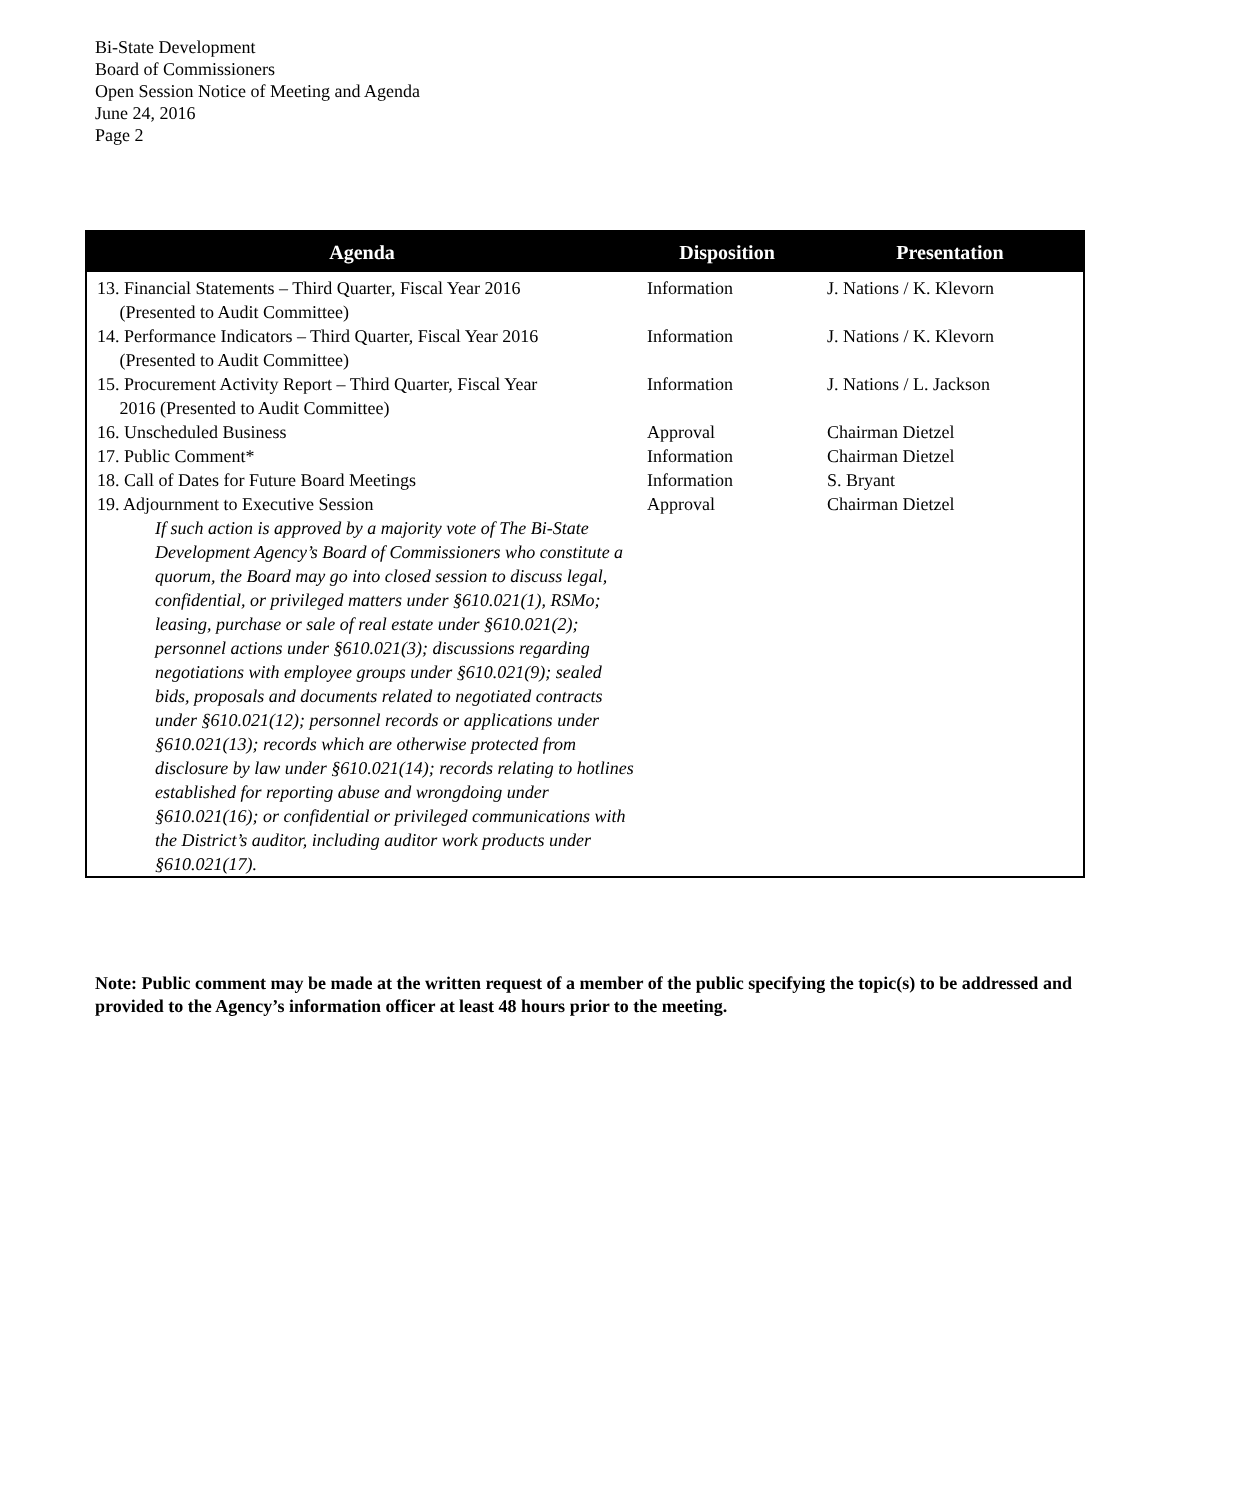Bi-State Development
Board of Commissioners
Open Session Notice of Meeting and Agenda
June 24, 2016
Page 2
| Agenda | Disposition | Presentation |
| --- | --- | --- |
| 13. Financial Statements – Third Quarter, Fiscal Year 2016 (Presented to Audit Committee) | Information | J. Nations / K. Klevorn |
| 14. Performance Indicators – Third Quarter, Fiscal Year 2016 (Presented to Audit Committee) | Information | J. Nations / K. Klevorn |
| 15. Procurement Activity Report – Third Quarter, Fiscal Year 2016 (Presented to Audit Committee) | Information | J. Nations / L. Jackson |
| 16. Unscheduled Business | Approval | Chairman Dietzel |
| 17. Public Comment* | Information | Chairman Dietzel |
| 18. Call of Dates for Future Board Meetings | Information | S. Bryant |
| 19. Adjournment to Executive Session | Approval | Chairman Dietzel |
| If such action is approved by a majority vote of The Bi-State Development Agency’s Board of Commissioners who constitute a quorum, the Board may go into closed session to discuss legal, confidential, or privileged matters under §610.021(1), RSMo; leasing, purchase or sale of real estate under §610.021(2); personnel actions under §610.021(3); discussions regarding negotiations with employee groups under §610.021(9); sealed bids, proposals and documents related to negotiated contracts under §610.021(12); personnel records or applications under §610.021(13); records which are otherwise protected from disclosure by law under §610.021(14); records relating to hotlines established for reporting abuse and wrongdoing under §610.021(16); or confidential or privileged communications with the District’s auditor, including auditor work products under §610.021(17). | | |
Note: Public comment may be made at the written request of a member of the public specifying the topic(s) to be addressed and provided to the Agency’s information officer at least 48 hours prior to the meeting.